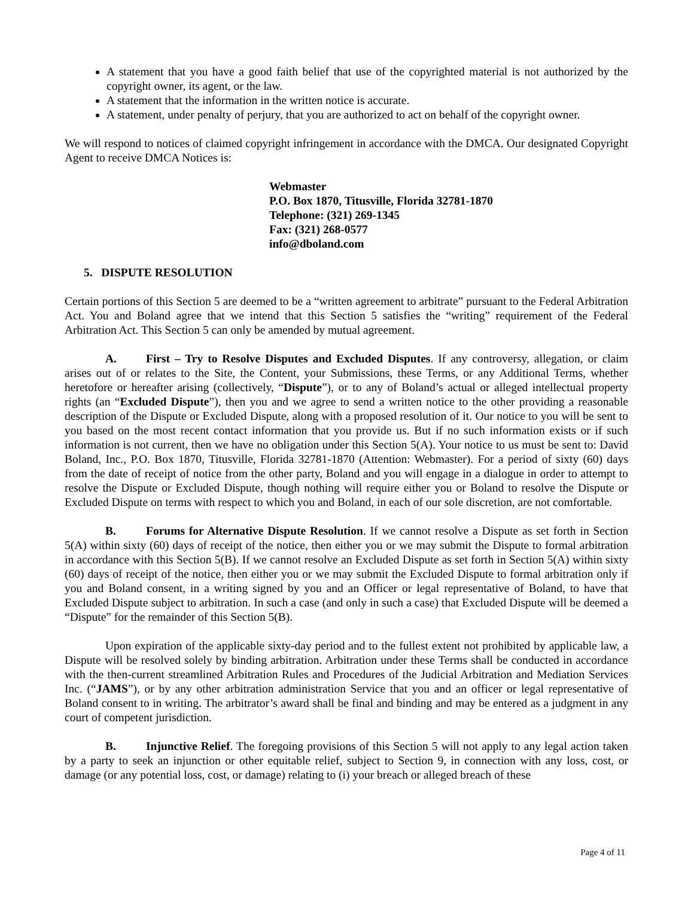A statement that you have a good faith belief that use of the copyrighted material is not authorized by the copyright owner, its agent, or the law.
A statement that the information in the written notice is accurate.
A statement, under penalty of perjury, that you are authorized to act on behalf of the copyright owner.
We will respond to notices of claimed copyright infringement in accordance with the DMCA. Our designated Copyright Agent to receive DMCA Notices is:
Webmaster
P.O. Box 1870, Titusville, Florida 32781-1870
Telephone: (321) 269-1345
Fax: (321) 268-0577
info@dboland.com
5. DISPUTE RESOLUTION
Certain portions of this Section 5 are deemed to be a “written agreement to arbitrate” pursuant to the Federal Arbitration Act. You and Boland agree that we intend that this Section 5 satisfies the “writing” requirement of the Federal Arbitration Act. This Section 5 can only be amended by mutual agreement.
A. First – Try to Resolve Disputes and Excluded Disputes. If any controversy, allegation, or claim arises out of or relates to the Site, the Content, your Submissions, these Terms, or any Additional Terms, whether heretofore or hereafter arising (collectively, “Dispute”), or to any of Boland’s actual or alleged intellectual property rights (an “Excluded Dispute”), then you and we agree to send a written notice to the other providing a reasonable description of the Dispute or Excluded Dispute, along with a proposed resolution of it. Our notice to you will be sent to you based on the most recent contact information that you provide us. But if no such information exists or if such information is not current, then we have no obligation under this Section 5(A). Your notice to us must be sent to: David Boland, Inc., P.O. Box 1870, Titusville, Florida 32781-1870 (Attention: Webmaster). For a period of sixty (60) days from the date of receipt of notice from the other party, Boland and you will engage in a dialogue in order to attempt to resolve the Dispute or Excluded Dispute, though nothing will require either you or Boland to resolve the Dispute or Excluded Dispute on terms with respect to which you and Boland, in each of our sole discretion, are not comfortable.
B. Forums for Alternative Dispute Resolution. If we cannot resolve a Dispute as set forth in Section 5(A) within sixty (60) days of receipt of the notice, then either you or we may submit the Dispute to formal arbitration in accordance with this Section 5(B). If we cannot resolve an Excluded Dispute as set forth in Section 5(A) within sixty (60) days of receipt of the notice, then either you or we may submit the Excluded Dispute to formal arbitration only if you and Boland consent, in a writing signed by you and an Officer or legal representative of Boland, to have that Excluded Dispute subject to arbitration. In such a case (and only in such a case) that Excluded Dispute will be deemed a “Dispute” for the remainder of this Section 5(B).
Upon expiration of the applicable sixty-day period and to the fullest extent not prohibited by applicable law, a Dispute will be resolved solely by binding arbitration. Arbitration under these Terms shall be conducted in accordance with the then-current streamlined Arbitration Rules and Procedures of the Judicial Arbitration and Mediation Services Inc. (“JAMS”), or by any other arbitration administration Service that you and an officer or legal representative of Boland consent to in writing. The arbitrator’s award shall be final and binding and may be entered as a judgment in any court of competent jurisdiction.
B. Injunctive Relief. The foregoing provisions of this Section 5 will not apply to any legal action taken by a party to seek an injunction or other equitable relief, subject to Section 9, in connection with any loss, cost, or damage (or any potential loss, cost, or damage) relating to (i) your breach or alleged breach of these
Page 4 of 11